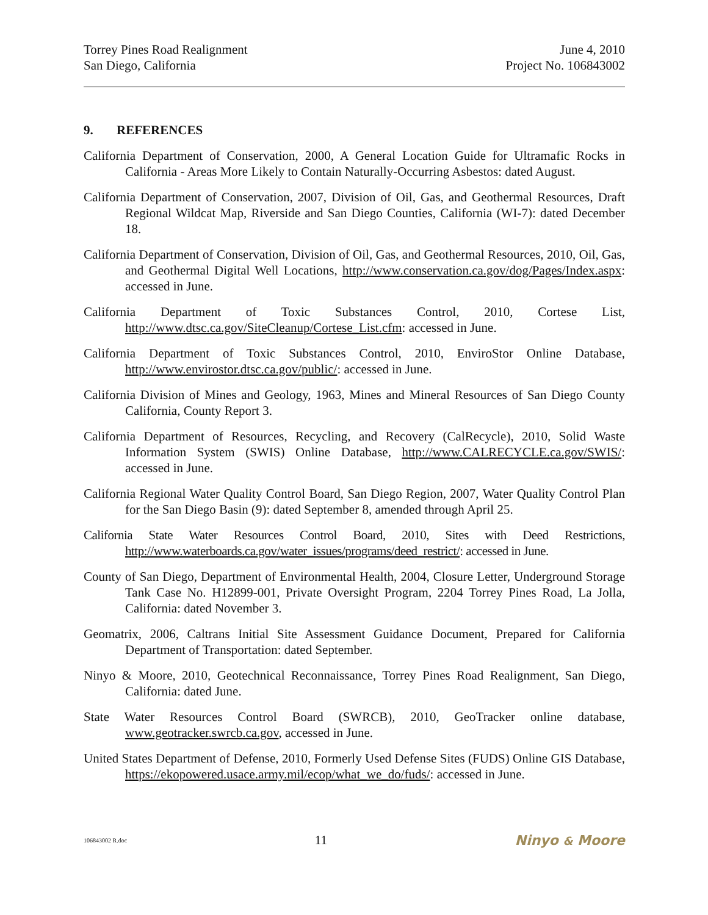Torrey Pines Road Realignment
San Diego, California
June 4, 2010
Project No. 106843002
9. REFERENCES
California Department of Conservation, 2000, A General Location Guide for Ultramafic Rocks in California - Areas More Likely to Contain Naturally-Occurring Asbestos: dated August.
California Department of Conservation, 2007, Division of Oil, Gas, and Geothermal Resources, Draft Regional Wildcat Map, Riverside and San Diego Counties, California (WI-7): dated December 18.
California Department of Conservation, Division of Oil, Gas, and Geothermal Resources, 2010, Oil, Gas, and Geothermal Digital Well Locations, http://www.conservation.ca.gov/dog/Pages/Index.aspx: accessed in June.
California Department of Toxic Substances Control, 2010, Cortese List, http://www.dtsc.ca.gov/SiteCleanup/Cortese_List.cfm: accessed in June.
California Department of Toxic Substances Control, 2010, EnviroStor Online Database, http://www.envirostor.dtsc.ca.gov/public/: accessed in June.
California Division of Mines and Geology, 1963, Mines and Mineral Resources of San Diego County California, County Report 3.
California Department of Resources, Recycling, and Recovery (CalRecycle), 2010, Solid Waste Information System (SWIS) Online Database, http://www.CALRECYCLE.ca.gov/SWIS/: accessed in June.
California Regional Water Quality Control Board, San Diego Region, 2007, Water Quality Control Plan for the San Diego Basin (9): dated September 8, amended through April 25.
California State Water Resources Control Board, 2010, Sites with Deed Restrictions, http://www.waterboards.ca.gov/water_issues/programs/deed_restrict/: accessed in June.
County of San Diego, Department of Environmental Health, 2004, Closure Letter, Underground Storage Tank Case No. H12899-001, Private Oversight Program, 2204 Torrey Pines Road, La Jolla, California: dated November 3.
Geomatrix, 2006, Caltrans Initial Site Assessment Guidance Document, Prepared for California Department of Transportation: dated September.
Ninyo & Moore, 2010, Geotechnical Reconnaissance, Torrey Pines Road Realignment, San Diego, California: dated June.
State Water Resources Control Board (SWRCB), 2010, GeoTracker online database, www.geotracker.swrcb.ca.gov, accessed in June.
United States Department of Defense, 2010, Formerly Used Defense Sites (FUDS) Online GIS Database, https://ekopowered.usace.army.mil/ecop/what_we_do/fuds/: accessed in June.
106843002 R.doc 11 Ninyo & Moore